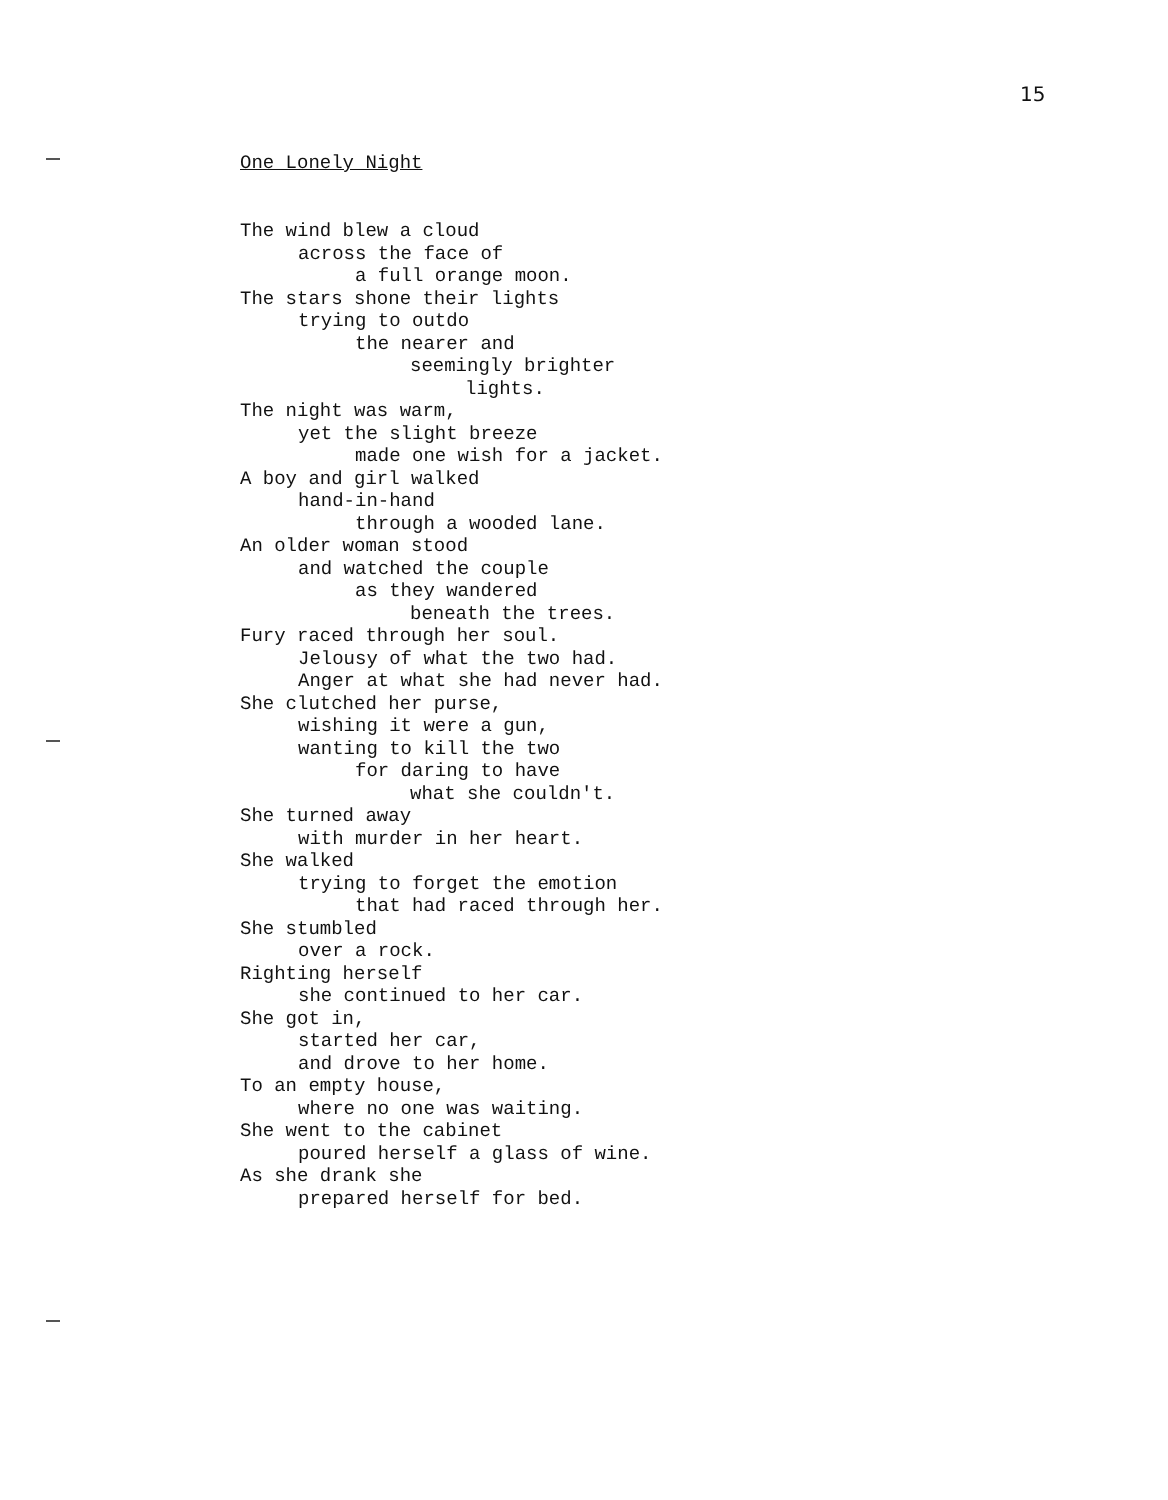15
One Lonely Night
The wind blew a cloud
across the face of
a full orange moon.
The stars shone their lights
trying to outdo
the nearer and
seemingly brighter
lights.
The night was warm,
yet the slight breeze
made one wish for a jacket.
A boy and girl walked
hand-in-hand
through a wooded lane.
An older woman stood
and watched the couple
as they wandered
beneath the trees.
Fury raced through her soul.
Jelousy of what the two had.
Anger at what she had never had.
She clutched her purse,
wishing it were a gun,
wanting to kill the two
for daring to have
what she couldn't.
She turned away
with murder in her heart.
She walked
trying to forget the emotion
that had raced through her.
She stumbled
over a rock.
Righting herself
she continued to her car.
She got in,
started her car,
and drove to her home.
To an empty house,
where no one was waiting.
She went to the cabinet
poured herself a glass of wine.
As she drank she
prepared herself for bed.